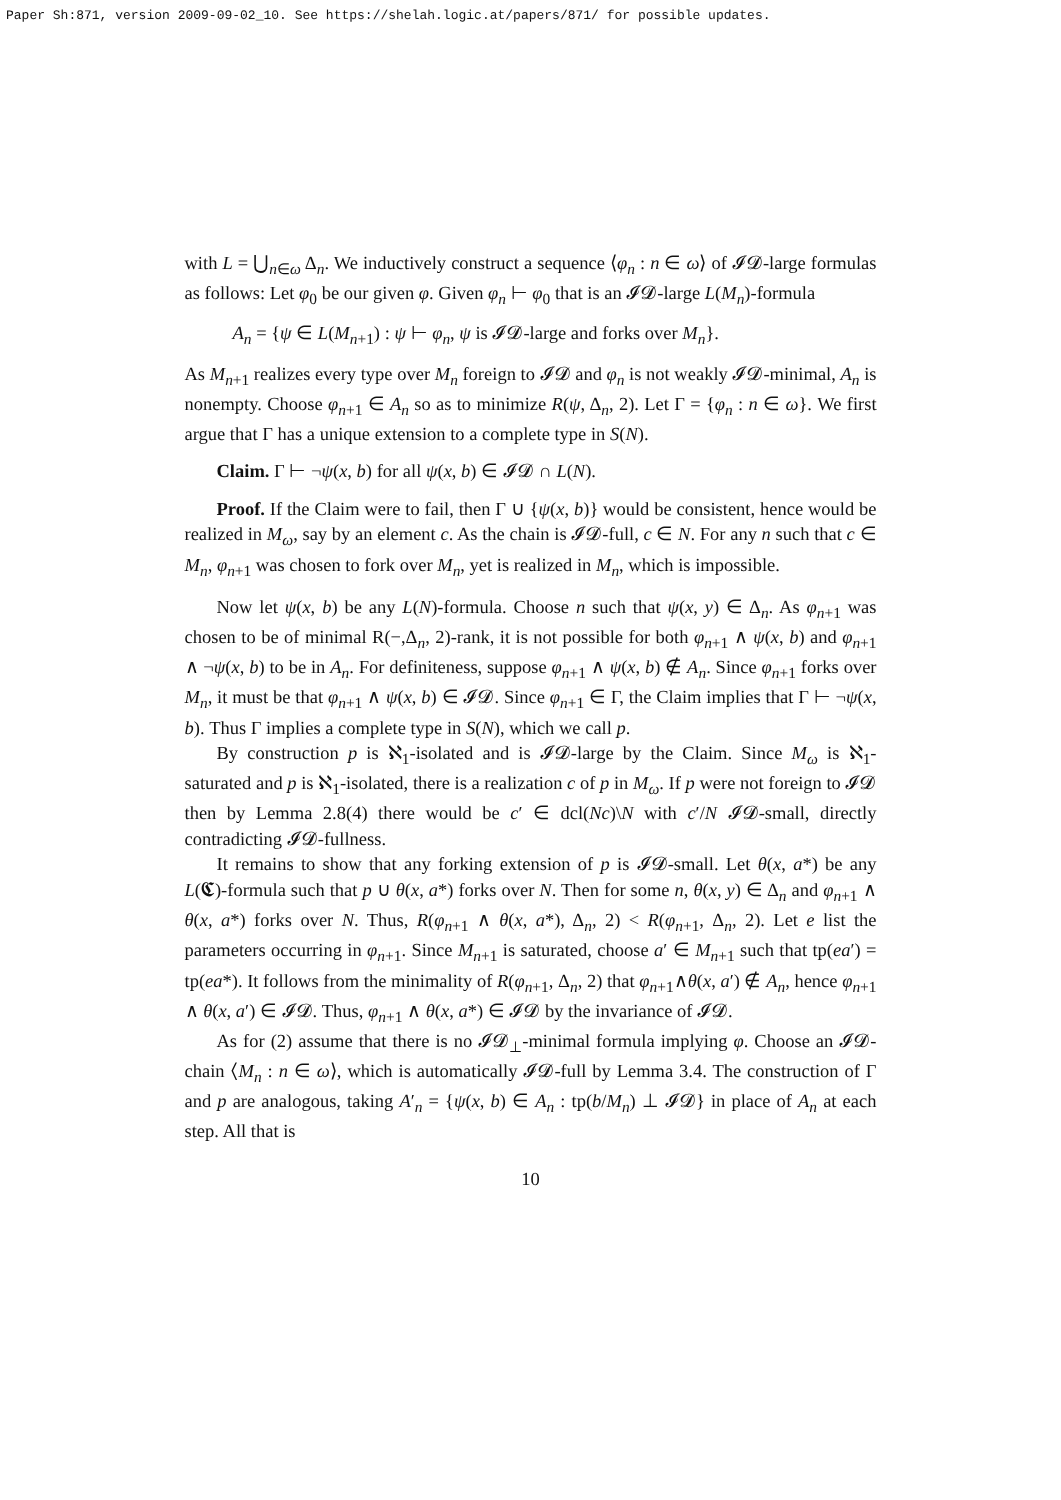Paper Sh:871, version 2009-09-02_10. See https://shelah.logic.at/papers/871/ for possible updates.
with L = ⋃<sub>n∈ω</sub> Δ<sub>n</sub>. We inductively construct a sequence ⟨φ<sub>n</sub> : n ∈ ω⟩ of 𝓘𝓓-large formulas as follows: Let φ<sub>0</sub> be our given φ. Given φ<sub>n</sub> ⊢ φ<sub>0</sub> that is an 𝓘𝓓-large L(M<sub>n</sub>)-formula
A<sub>n</sub> = {ψ ∈ L(M<sub>n+1</sub>) : ψ ⊢ φ<sub>n</sub>, ψ is 𝓘𝓓-large and forks over M<sub>n</sub>}.
As M<sub>n+1</sub> realizes every type over M<sub>n</sub> foreign to 𝓘𝓓 and φ<sub>n</sub> is not weakly 𝓘𝓓-minimal, A<sub>n</sub> is nonempty. Choose φ<sub>n+1</sub> ∈ A<sub>n</sub> so as to minimize R(ψ, Δ<sub>n</sub>, 2). Let Γ = {φ<sub>n</sub> : n ∈ ω}. We first argue that Γ has a unique extension to a complete type in S(N).
Claim. Γ ⊢ ¬ψ(x, b) for all ψ(x, b) ∈ 𝓘𝓓 ∩ L(N).
Proof. If the Claim were to fail, then Γ ∪ {ψ(x, b)} would be consistent, hence would be realized in M<sub>ω</sub>, say by an element c. As the chain is 𝓘𝓓-full, c ∈ N. For any n such that c ∈ M<sub>n</sub>, φ<sub>n+1</sub> was chosen to fork over M<sub>n</sub>, yet is realized in M<sub>n</sub>, which is impossible.
Now let ψ(x, b) be any L(N)-formula. Choose n such that ψ(x, y) ∈ Δ<sub>n</sub>. As φ<sub>n+1</sub> was chosen to be of minimal R(−,Δ<sub>n</sub>, 2)-rank, it is not possible for both φ<sub>n+1</sub> ∧ ψ(x, b) and φ<sub>n+1</sub> ∧ ¬ψ(x, b) to be in A<sub>n</sub>. For definiteness, suppose φ<sub>n+1</sub> ∧ ψ(x, b) ∉ A<sub>n</sub>. Since φ<sub>n+1</sub> forks over M<sub>n</sub>, it must be that φ<sub>n+1</sub> ∧ ψ(x, b) ∈ 𝓘𝓓. Since φ<sub>n+1</sub> ∈ Γ, the Claim implies that Γ ⊢ ¬ψ(x, b). Thus Γ implies a complete type in S(N), which we call p.
By construction p is ℵ<sub>1</sub>-isolated and is 𝓘𝓓-large by the Claim. Since M<sub>ω</sub> is ℵ<sub>1</sub>-saturated and p is ℵ<sub>1</sub>-isolated, there is a realization c of p in M<sub>ω</sub>. If p were not foreign to 𝓘𝓓 then by Lemma 2.8(4) there would be c′ ∈ dcl(Nc)\N with c′/N 𝓘𝓓-small, directly contradicting 𝓘𝓓-fullness.
It remains to show that any forking extension of p is 𝓘𝓓-small. Let θ(x, a*) be any L(𝕮)-formula such that p ∪ θ(x, a*) forks over N. Then for some n, θ(x, y) ∈ Δ<sub>n</sub> and φ<sub>n+1</sub> ∧ θ(x, a*) forks over N. Thus, R(φ<sub>n+1</sub> ∧ θ(x, a*), Δ<sub>n</sub>, 2) < R(φ<sub>n+1</sub>, Δ<sub>n</sub>, 2). Let e list the parameters occurring in φ<sub>n+1</sub>. Since M<sub>n+1</sub> is saturated, choose a′ ∈ M<sub>n+1</sub> such that tp(ea′) = tp(ea*). It follows from the minimality of R(φ<sub>n+1</sub>, Δ<sub>n</sub>, 2) that φ<sub>n+1</sub>∧θ(x, a′) ∉ A<sub>n</sub>, hence φ<sub>n+1</sub> ∧ θ(x, a′) ∈ 𝓘𝓓. Thus, φ<sub>n+1</sub> ∧ θ(x, a*) ∈ 𝓘𝓓 by the invariance of 𝓘𝓓.
As for (2) assume that there is no 𝓘𝓓<sub>⊥</sub>-minimal formula implying φ. Choose an 𝓘𝓓-chain ⟨M<sub>n</sub> : n ∈ ω⟩, which is automatically 𝓘𝓓-full by Lemma 3.4. The construction of Γ and p are analogous, taking A′<sub>n</sub> = {ψ(x, b) ∈ A<sub>n</sub> : tp(b/M<sub>n</sub>) ⊥ 𝓘𝓓} in place of A<sub>n</sub> at each step. All that is
10